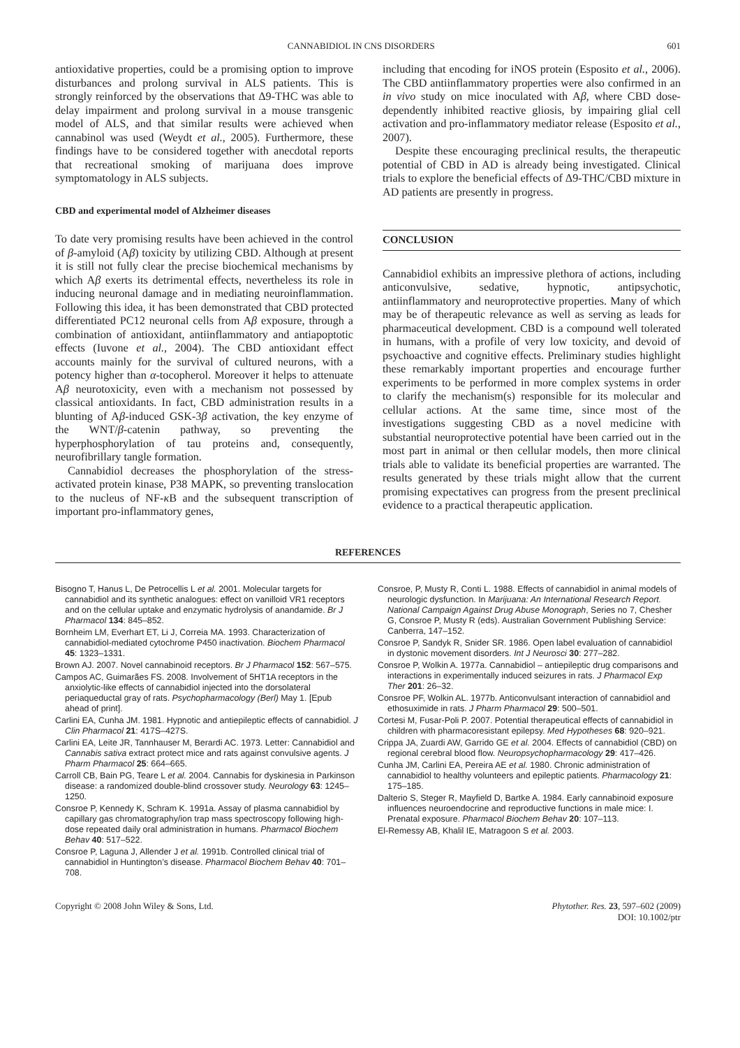CANNABIDIOL IN CNS DISORDERS 601
antioxidative properties, could be a promising option to improve disturbances and prolong survival in ALS patients. This is strongly reinforced by the observations that Δ9-THC was able to delay impairment and prolong survival in a mouse transgenic model of ALS, and that similar results were achieved when cannabinol was used (Weydt et al., 2005). Furthermore, these findings have to be considered together with anecdotal reports that recreational smoking of marijuana does improve symptomatology in ALS subjects.
CBD and experimental model of Alzheimer diseases
To date very promising results have been achieved in the control of β-amyloid (Aβ) toxicity by utilizing CBD. Although at present it is still not fully clear the precise biochemical mechanisms by which Aβ exerts its detrimental effects, nevertheless its role in inducing neuronal damage and in mediating neuroinflammation. Following this idea, it has been demonstrated that CBD protected differentiated PC12 neuronal cells from Aβ exposure, through a combination of antioxidant, antiinflammatory and antiapoptotic effects (Iuvone et al., 2004). The CBD antioxidant effect accounts mainly for the survival of cultured neurons, with a potency higher than α-tocopherol. Moreover it helps to attenuate Aβ neurotoxicity, even with a mechanism not possessed by classical antioxidants. In fact, CBD administration results in a blunting of Aβ-induced GSK-3β activation, the key enzyme of the WNT/β-catenin pathway, so preventing the hyperphosphorylation of tau proteins and, consequently, neurofibrillary tangle formation.
Cannabidiol decreases the phosphorylation of the stress-activated protein kinase, P38 MAPK, so preventing translocation to the nucleus of NF-κ B and the subsequent transcription of important pro-inflammatory genes,
including that encoding for iNOS protein (Esposito et al., 2006). The CBD antiinflammatory properties were also confirmed in an in vivo study on mice inoculated with Aβ, where CBD dose-dependently inhibited reactive gliosis, by impairing glial cell activation and pro-inflammatory mediator release (Esposito et al., 2007).
Despite these encouraging preclinical results, the therapeutic potential of CBD in AD is already being investigated. Clinical trials to explore the beneficial effects of Δ9-THC/CBD mixture in AD patients are presently in progress.
CONCLUSION
Cannabidiol exhibits an impressive plethora of actions, including anticonvulsive, sedative, hypnotic, antipsychotic, antiinflammatory and neuroprotective properties. Many of which may be of therapeutic relevance as well as serving as leads for pharmaceutical development. CBD is a compound well tolerated in humans, with a profile of very low toxicity, and devoid of psychoactive and cognitive effects. Preliminary studies highlight these remarkably important properties and encourage further experiments to be performed in more complex systems in order to clarify the mechanism(s) responsible for its molecular and cellular actions. At the same time, since most of the investigations suggesting CBD as a novel medicine with substantial neuroprotective potential have been carried out in the most part in animal or then cellular models, then more clinical trials able to validate its beneficial properties are warranted. The results generated by these trials might allow that the current promising expectatives can progress from the present preclinical evidence to a practical therapeutic application.
REFERENCES
Bisogno T, Hanus L, De Petrocellis L et al. 2001. Molecular targets for cannabidiol and its synthetic analogues: effect on vanilloid VR1 receptors and on the cellular uptake and enzymatic hydrolysis of anandamide. Br J Pharmacol 134: 845–852.
Bornheim LM, Everhart ET, Li J, Correia MA. 1993. Characterization of cannabidiol-mediated cytochrome P450 inactivation. Biochem Pharmacol 45: 1323–1331.
Brown AJ. 2007. Novel cannabinoid receptors. Br J Pharmacol 152: 567–575.
Campos AC, Guimarães FS. 2008. Involvement of 5HT1A receptors in the anxiolytic-like effects of cannabidiol injected into the dorsolateral periaqueductal gray of rats. Psychopharmacology (Berl) May 1. [Epub ahead of print].
Carlini EA, Cunha JM. 1981. Hypnotic and antiepileptic effects of cannabidiol. J Clin Pharmacol 21: 417S–427S.
Carlini EA, Leite JR, Tannhauser M, Berardi AC. 1973. Letter: Cannabidiol and Cannabis sativa extract protect mice and rats against convulsive agents. J Pharm Pharmacol 25: 664–665.
Carroll CB, Bain PG, Teare L et al. 2004. Cannabis for dyskinesia in Parkinson disease: a randomized double-blind crossover study. Neurology 63: 1245–1250.
Consroe P, Kennedy K, Schram K. 1991a. Assay of plasma cannabidiol by capillary gas chromatography/ion trap mass spectroscopy following high-dose repeated daily oral administration in humans. Pharmacol Biochem Behav 40: 517–522.
Consroe P, Laguna J, Allender J et al. 1991b. Controlled clinical trial of cannabidiol in Huntington’s disease. Pharmacol Biochem Behav 40: 701–708.
Consroe, P, Musty R, Conti L. 1988. Effects of cannabidiol in animal models of neurologic dysfunction. In Marijuana: An International Research Report. National Campaign Against Drug Abuse Monograph, Series no 7, Chesher G, Consroe P, Musty R (eds). Australian Government Publishing Service: Canberra, 147–152.
Consroe P, Sandyk R, Snider SR. 1986. Open label evaluation of cannabidiol in dystonic movement disorders. Int J Neurosci 30: 277–282.
Consroe P, Wolkin A. 1977a. Cannabidiol – antiepileptic drug comparisons and interactions in experimentally induced seizures in rats. J Pharmacol Exp Ther 201: 26–32.
Consroe PF, Wolkin AL. 1977b. Anticonvulsant interaction of cannabidiol and ethosuximide in rats. J Pharm Pharmacol 29: 500–501.
Cortesi M, Fusar-Poli P. 2007. Potential therapeutical effects of cannabidiol in children with pharmacoresistant epilepsy. Med Hypotheses 68: 920–921.
Crippa JA, Zuardi AW, Garrido GE et al. 2004. Effects of cannabidiol (CBD) on regional cerebral blood flow. Neuropsychopharmacology 29: 417–426.
Cunha JM, Carlini EA, Pereira AE et al. 1980. Chronic administration of cannabidiol to healthy volunteers and epileptic patients. Pharmacology 21: 175–185.
Dalterio S, Steger R, Mayfield D, Bartke A. 1984. Early cannabinoid exposure influences neuroendocrine and reproductive functions in male mice: I. Prenatal exposure. Pharmacol Biochem Behav 20: 107–113.
El-Remessy AB, Khalil IE, Matragoon S et al. 2003.
Copyright © 2008 John Wiley & Sons, Ltd. Phytother. Res. 23, 597–602 (2009)
DOI: 10.1002/ptr